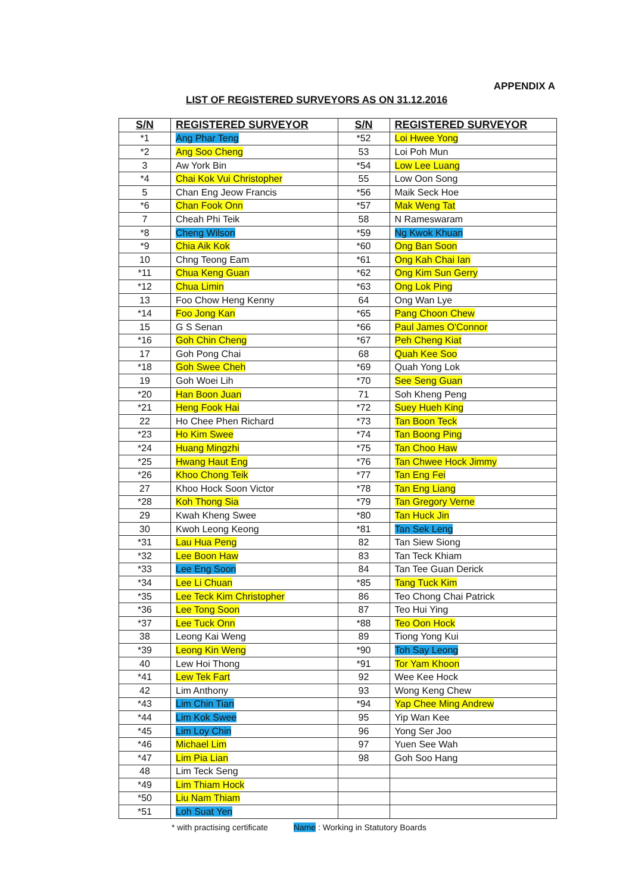APPENDIX A
LIST OF REGISTERED SURVEYORS AS ON 31.12.2016
| S/N | REGISTERED SURVEYOR | S/N | REGISTERED SURVEYOR |
| --- | --- | --- | --- |
| *1 | Ang Phar Teng | *52 | Loi Hwee Yong |
| *2 | Ang Soo Cheng | 53 | Loi Poh Mun |
| 3 | Aw York Bin | *54 | Low Lee Luang |
| *4 | Chai Kok Vui Christopher | 55 | Low Oon Song |
| 5 | Chan Eng Jeow Francis | *56 | Maik Seck Hoe |
| *6 | Chan Fook Onn | *57 | Mak Weng Tat |
| 7 | Cheah Phi Teik | 58 | N Rameswaram |
| *8 | Cheng Wilson | *59 | Ng Kwok Khuan |
| *9 | Chia Aik Kok | *60 | Ong Ban Soon |
| 10 | Chng Teong Eam | *61 | Ong Kah Chai Ian |
| *11 | Chua Keng Guan | *62 | Ong Kim Sun Gerry |
| *12 | Chua Limin | *63 | Ong Lok Ping |
| 13 | Foo Chow Heng Kenny | 64 | Ong Wan Lye |
| *14 | Foo Jong Kan | *65 | Pang Choon Chew |
| 15 | G S Senan | *66 | Paul James O'Connor |
| *16 | Goh Chin Cheng | *67 | Peh Cheng Kiat |
| 17 | Goh Pong Chai | 68 | Quah Kee Soo |
| *18 | Goh Swee Cheh | *69 | Quah Yong Lok |
| 19 | Goh Woei Lih | *70 | See Seng Guan |
| *20 | Han Boon Juan | 71 | Soh Kheng Peng |
| *21 | Heng Fook Hai | *72 | Suey Hueh King |
| 22 | Ho Chee Phen Richard | *73 | Tan Boon Teck |
| *23 | Ho Kim Swee | *74 | Tan Boong Ping |
| *24 | Huang Mingzhi | *75 | Tan Choo Haw |
| *25 | Hwang Haut Eng | *76 | Tan Chwee Hock Jimmy |
| *26 | Khoo Chong Teik | *77 | Tan Eng Fei |
| 27 | Khoo Hock Soon Victor | *78 | Tan Eng Liang |
| *28 | Koh Thong Sia | *79 | Tan Gregory Verne |
| 29 | Kwah Kheng Swee | *80 | Tan Huck Jin |
| 30 | Kwoh Leong Keong | *81 | Tan Sek Leng |
| *31 | Lau Hua Peng | 82 | Tan Siew Siong |
| *32 | Lee Boon Haw | 83 | Tan Teck Khiam |
| *33 | Lee Eng Soon | 84 | Tan Tee Guan Derick |
| *34 | Lee Li Chuan | *85 | Tang Tuck Kim |
| *35 | Lee Teck Kim Christopher | 86 | Teo Chong Chai Patrick |
| *36 | Lee Tong Soon | 87 | Teo Hui Ying |
| *37 | Lee Tuck Onn | *88 | Teo Oon Hock |
| 38 | Leong Kai Weng | 89 | Tiong Yong Kui |
| *39 | Leong Kin Weng | *90 | Toh Say Leong |
| 40 | Lew Hoi Thong | *91 | Tor Yam Khoon |
| *41 | Lew Tek Fart | 92 | Wee Kee Hock |
| 42 | Lim Anthony | 93 | Wong Keng Chew |
| *43 | Lim Chin Tian | *94 | Yap Chee Ming Andrew |
| *44 | Lim Kok Swee | 95 | Yip Wan Kee |
| *45 | Lim Loy Chin | 96 | Yong Ser Joo |
| *46 | Michael Lim | 97 | Yuen See Wah |
| *47 | Lim Pia Lian | 98 | Goh Soo Hang |
| 48 | Lim Teck Seng | | |
| *49 | Lim Thiam Hock | | |
| *50 | Liu Nam Thiam | | |
| *51 | Loh Suat Yen | | |
* with practising certificate Name : Working in Statutory Boards